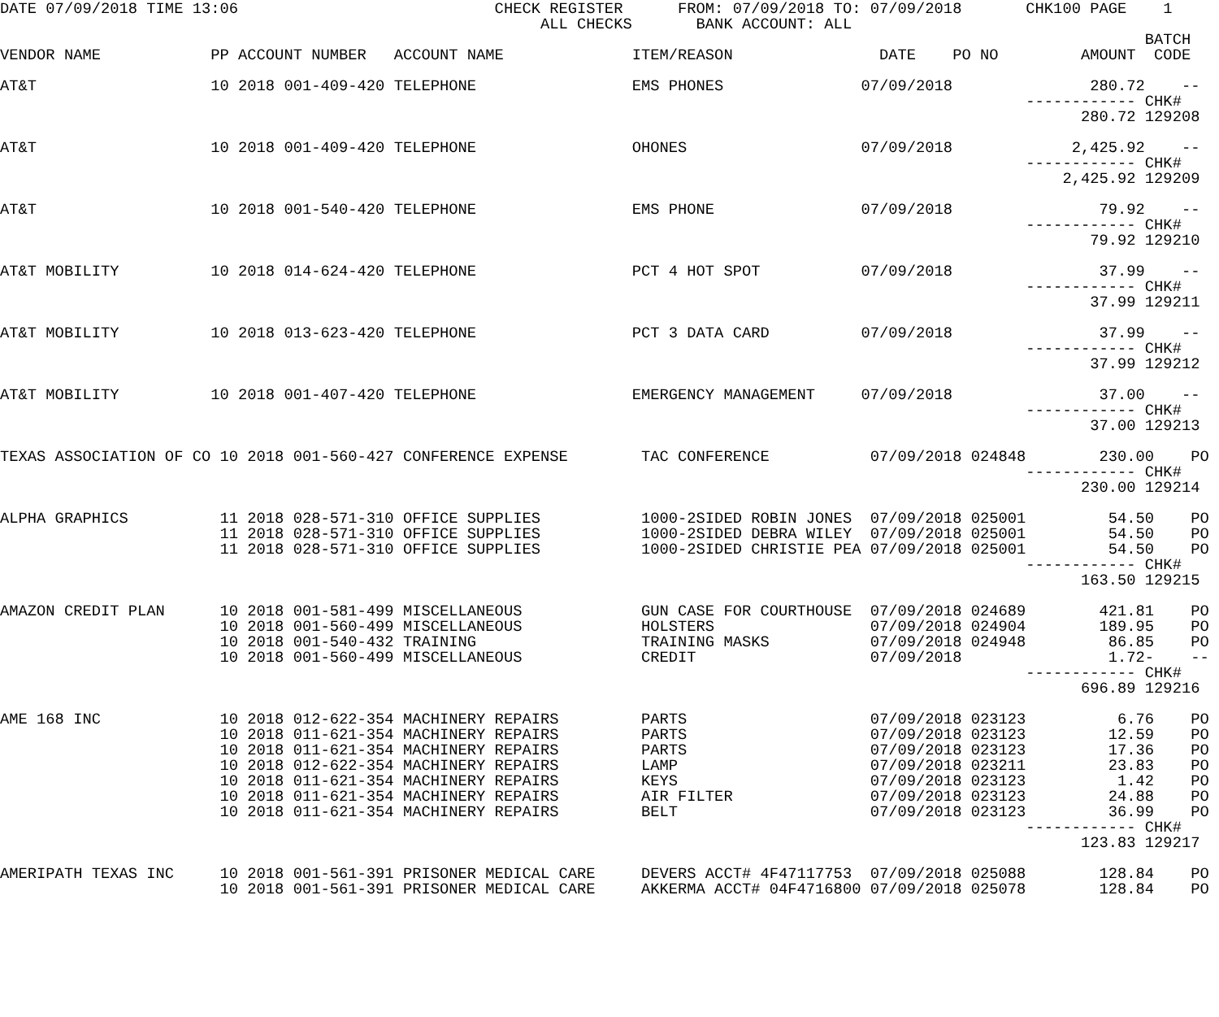DATE 07/09/2018 TIME 13:06                            CHECK REGISTER      FROM: 07/09/2018 TO: 07/09/2018       CHK100 PAGE    1
                                                           ALL CHECKS       BANK ACCOUNT: ALL
                                                                                                                             BATCH
VENDOR NAME            PP ACCOUNT NUMBER   ACCOUNT NAME              ITEM/REASON                DATE    PO NO         AMOUNT  CODE

AT&T                   10 2018 001-409-420 TELEPHONE                 EMS PHONES               07/09/2018               280.72    --
                                                                                                                ------------ CHK#
                                                                                                                      280.72 129208

AT&T                   10 2018 001-409-420 TELEPHONE                 OHONES                   07/09/2018             2,425.92    --
                                                                                                                ------------ CHK#
                                                                                                                    2,425.92 129209

AT&T                   10 2018 001-540-420 TELEPHONE                 EMS PHONE                07/09/2018                79.92    --
                                                                                                                ------------ CHK#
                                                                                                                       79.92 129210

AT&T MOBILITY          10 2018 014-624-420 TELEPHONE                 PCT 4 HOT SPOT           07/09/2018                37.99    --
                                                                                                                ------------ CHK#
                                                                                                                       37.99 129211

AT&T MOBILITY          10 2018 013-623-420 TELEPHONE                 PCT 3 DATA CARD          07/09/2018                37.99    --
                                                                                                                ------------ CHK#
                                                                                                                       37.99 129212

AT&T MOBILITY          10 2018 001-407-420 TELEPHONE                 EMERGENCY MANAGEMENT     07/09/2018                37.00    --
                                                                                                                ------------ CHK#
                                                                                                                       37.00 129213

TEXAS ASSOCIATION OF CO 10 2018 001-560-427 CONFERENCE EXPENSE        TAC CONFERENCE           07/09/2018 024848        230.00    PO
                                                                                                                ------------ CHK#
                                                                                                                      230.00 129214

ALPHA GRAPHICS          11 2018 028-571-310 OFFICE SUPPLIES           1000-2SIDED ROBIN JONES  07/09/2018 025001         54.50    PO
                        11 2018 028-571-310 OFFICE SUPPLIES           1000-2SIDED DEBRA WILEY  07/09/2018 025001         54.50    PO
                        11 2018 028-571-310 OFFICE SUPPLIES           1000-2SIDED CHRISTIE PEA 07/09/2018 025001         54.50    PO
                                                                                                                ------------ CHK#
                                                                                                                      163.50 129215

AMAZON CREDIT PLAN      10 2018 001-581-499 MISCELLANEOUS             GUN CASE FOR COURTHOUSE  07/09/2018 024689        421.81    PO
                        10 2018 001-560-499 MISCELLANEOUS             HOLSTERS                 07/09/2018 024904        189.95    PO
                        10 2018 001-540-432 TRAINING                  TRAINING MASKS           07/09/2018 024948         86.85    PO
                        10 2018 001-560-499 MISCELLANEOUS             CREDIT                   07/09/2018                1.72-    --
                                                                                                                ------------ CHK#
                                                                                                                      696.89 129216

AME 168 INC             10 2018 012-622-354 MACHINERY REPAIRS         PARTS                    07/09/2018 023123          6.76    PO
                        10 2018 011-621-354 MACHINERY REPAIRS         PARTS                    07/09/2018 023123         12.59    PO
                        10 2018 011-621-354 MACHINERY REPAIRS         PARTS                    07/09/2018 023123         17.36    PO
                        10 2018 012-622-354 MACHINERY REPAIRS         LAMP                     07/09/2018 023211         23.83    PO
                        10 2018 011-621-354 MACHINERY REPAIRS         KEYS                     07/09/2018 023123          1.42    PO
                        10 2018 011-621-354 MACHINERY REPAIRS         AIR FILTER               07/09/2018 023123         24.88    PO
                        10 2018 011-621-354 MACHINERY REPAIRS         BELT                     07/09/2018 023123         36.99    PO
                                                                                                                ------------ CHK#
                                                                                                                      123.83 129217

AMERIPATH TEXAS INC     10 2018 001-561-391 PRISONER MEDICAL CARE     DEVERS ACCT# 4F47117753  07/09/2018 025088        128.84    PO
                        10 2018 001-561-391 PRISONER MEDICAL CARE     AKKERMA ACCT# 04F4716800 07/09/2018 025078        128.84    PO